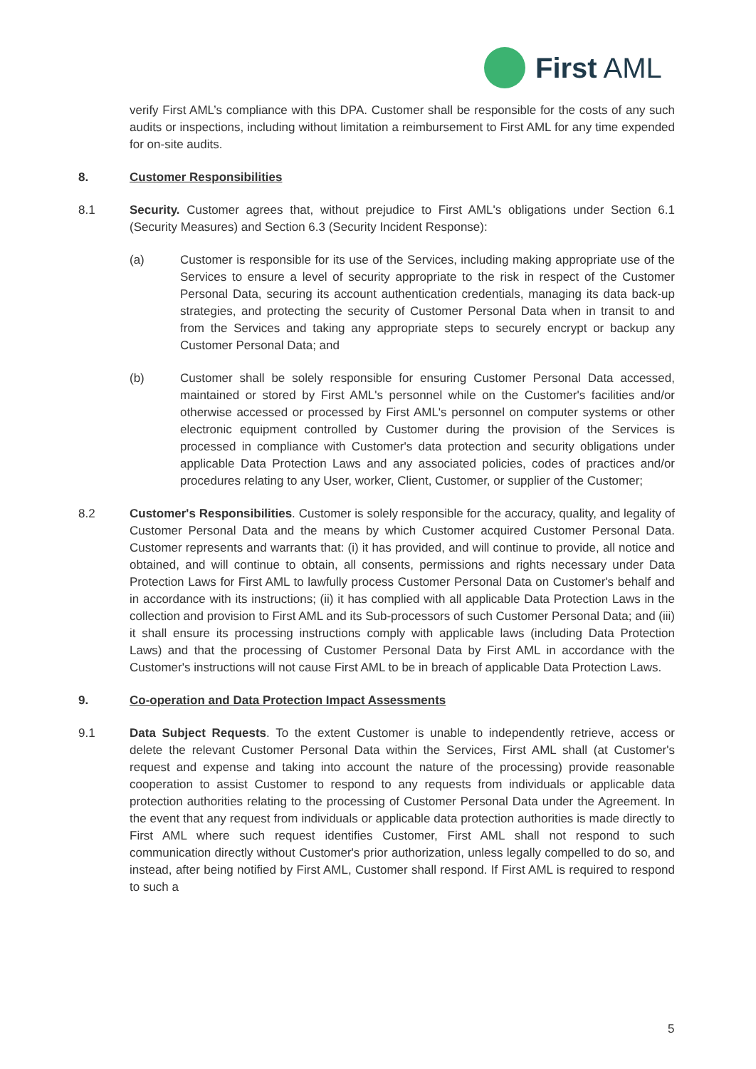First AML
verify First AML’s compliance with this DPA. Customer shall be responsible for the costs of any such audits or inspections, including without limitation a reimbursement to First AML for any time expended for on-site audits.
8. Customer Responsibilities
8.1 Security. Customer agrees that, without prejudice to First AML's obligations under Section 6.1 (Security Measures) and Section 6.3 (Security Incident Response):
(a) Customer is responsible for its use of the Services, including making appropriate use of the Services to ensure a level of security appropriate to the risk in respect of the Customer Personal Data, securing its account authentication credentials, managing its data back-up strategies, and protecting the security of Customer Personal Data when in transit to and from the Services and taking any appropriate steps to securely encrypt or backup any Customer Personal Data; and
(b) Customer shall be solely responsible for ensuring Customer Personal Data accessed, maintained or stored by First AML's personnel while on the Customer's facilities and/or otherwise accessed or processed by First AML's personnel on computer systems or other electronic equipment controlled by Customer during the provision of the Services is processed in compliance with Customer's data protection and security obligations under applicable Data Protection Laws and any associated policies, codes of practices and/or procedures relating to any User, worker, Client, Customer, or supplier of the Customer;
8.2 Customer's Responsibilities. Customer is solely responsible for the accuracy, quality, and legality of Customer Personal Data and the means by which Customer acquired Customer Personal Data. Customer represents and warrants that: (i) it has provided, and will continue to provide, all notice and obtained, and will continue to obtain, all consents, permissions and rights necessary under Data Protection Laws for First AML to lawfully process Customer Personal Data on Customer's behalf and in accordance with its instructions; (ii) it has complied with all applicable Data Protection Laws in the collection and provision to First AML and its Sub-processors of such Customer Personal Data; and (iii) it shall ensure its processing instructions comply with applicable laws (including Data Protection Laws) and that the processing of Customer Personal Data by First AML in accordance with the Customer's instructions will not cause First AML to be in breach of applicable Data Protection Laws.
9. Co-operation and Data Protection Impact Assessments
9.1 Data Subject Requests. To the extent Customer is unable to independently retrieve, access or delete the relevant Customer Personal Data within the Services, First AML shall (at Customer's request and expense and taking into account the nature of the processing) provide reasonable cooperation to assist Customer to respond to any requests from individuals or applicable data protection authorities relating to the processing of Customer Personal Data under the Agreement. In the event that any request from individuals or applicable data protection authorities is made directly to First AML where such request identifies Customer, First AML shall not respond to such communication directly without Customer's prior authorization, unless legally compelled to do so, and instead, after being notified by First AML, Customer shall respond. If First AML is required to respond to such a
5